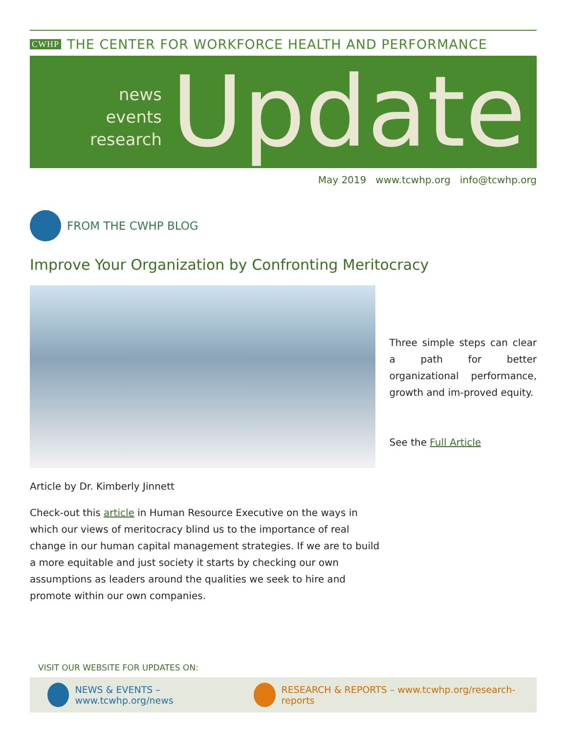CWHP THE CENTER FOR WORKFORCE HEALTH AND PERFORMANCE
news
events
research
Update
May 2019 www.tcwhp.org info@tcwhp.org
FROM THE CWHP BLOG
Improve Your Organization by Confronting Meritocracy
Three simple steps can clear a path for better organizational performance, growth and im-proved equity.
See the Full Article
Article by Dr. Kimberly Jinnett
Check-out this article in Human Resource Executive on the ways in which our views of meritocracy blind us to the importance of real change in our human capital management strategies. If we are to build a more equitable and just society it starts by checking our own assumptions as leaders around the qualities we seek to hire and promote within our own companies.
VISIT OUR WEBSITE FOR UPDATES ON:
NEWS & EVENTS – www.tcwhp.org/news
RESEARCH & REPORTS – www.tcwhp.org/research-reports